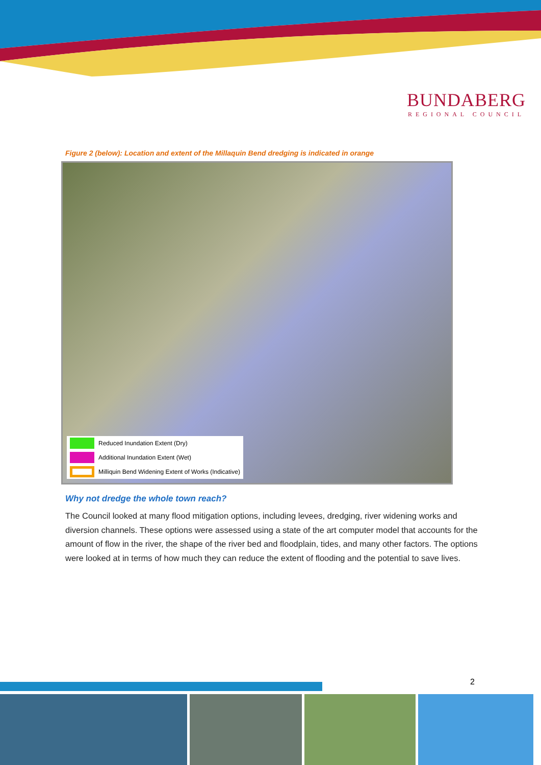BUNDABERG
REGIONAL COUNCIL
Figure 2 (below): Location and extent of the Millaquin Bend dredging is indicated in orange
Reduced Inundation Extent (Dry)
Additional Inundation Extent (Wet)
Milliquin Bend Widening Extent of Works (Indicative)
Why not dredge the whole town reach?
The Council looked at many flood mitigation options, including levees, dredging, river widening works and diversion channels. These options were assessed using a state of the art computer model that accounts for the amount of flow in the river, the shape of the river bed and floodplain, tides, and many other factors. The options were looked at in terms of how much they can reduce the extent of flooding and the potential to save lives.
2